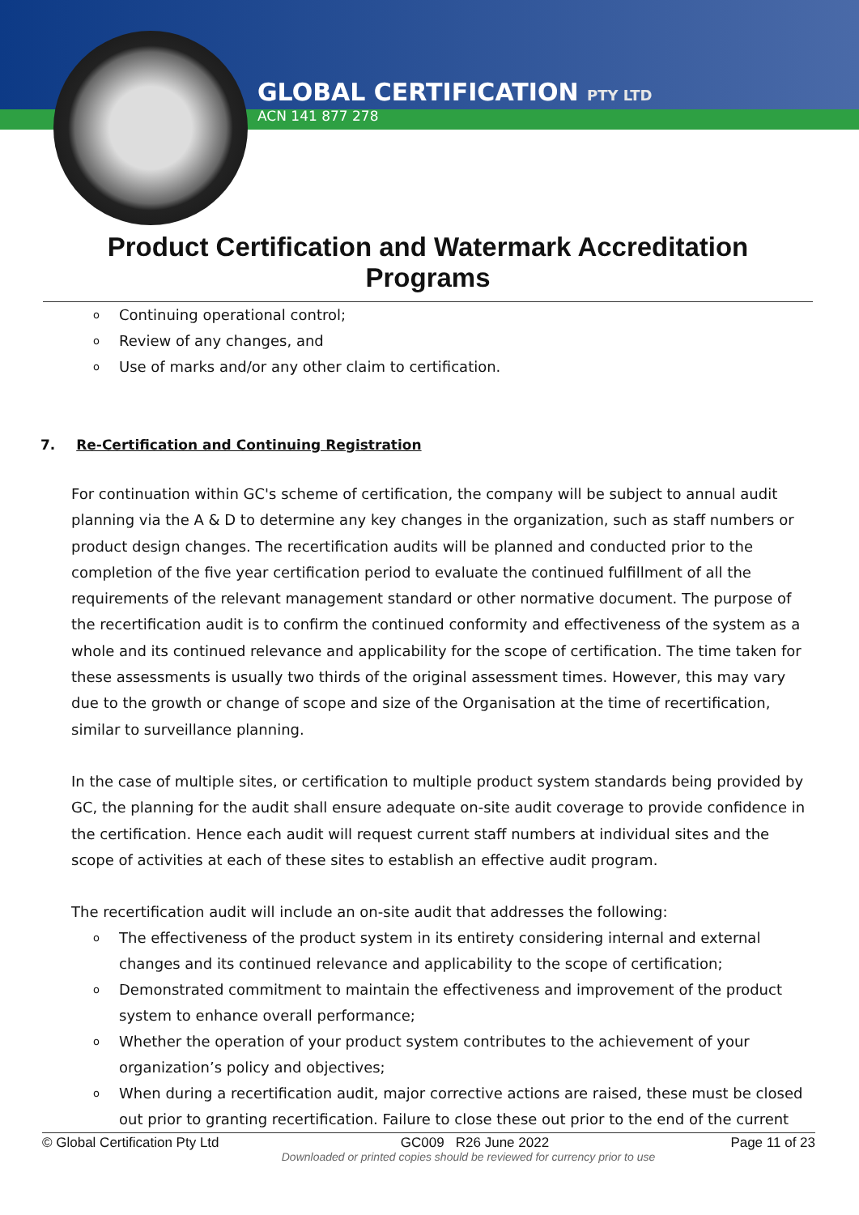GLOBAL CERTIFICATION PTY LTD
ACN 141 877 278
Product Certification and Watermark Accreditation Programs
o Continuing operational control;
o Review of any changes, and
o Use of marks and/or any other claim to certification.
7. Re-Certification and Continuing Registration
For continuation within GC's scheme of certification, the company will be subject to annual audit planning via the A & D to determine any key changes in the organization, such as staff numbers or product design changes. The recertification audits will be planned and conducted prior to the completion of the five year certification period to evaluate the continued fulfillment of all the requirements of the relevant management standard or other normative document. The purpose of the recertification audit is to confirm the continued conformity and effectiveness of the system as a whole and its continued relevance and applicability for the scope of certification. The time taken for these assessments is usually two thirds of the original assessment times. However, this may vary due to the growth or change of scope and size of the Organisation at the time of recertification, similar to surveillance planning.
In the case of multiple sites, or certification to multiple product system standards being provided by GC, the planning for the audit shall ensure adequate on-site audit coverage to provide confidence in the certification. Hence each audit will request current staff numbers at individual sites and the scope of activities at each of these sites to establish an effective audit program.
The recertification audit will include an on-site audit that addresses the following:
o The effectiveness of the product system in its entirety considering internal and external changes and its continued relevance and applicability to the scope of certification;
o Demonstrated commitment to maintain the effectiveness and improvement of the product system to enhance overall performance;
o Whether the operation of your product system contributes to the achievement of your organization’s policy and objectives;
o When during a recertification audit, major corrective actions are raised, these must be closed out prior to granting recertification. Failure to close these out prior to the end of the current
© Global Certification Pty Ltd GC009 R26 June 2022 Page 11 of 23
Downloaded or printed copies should be reviewed for currency prior to use